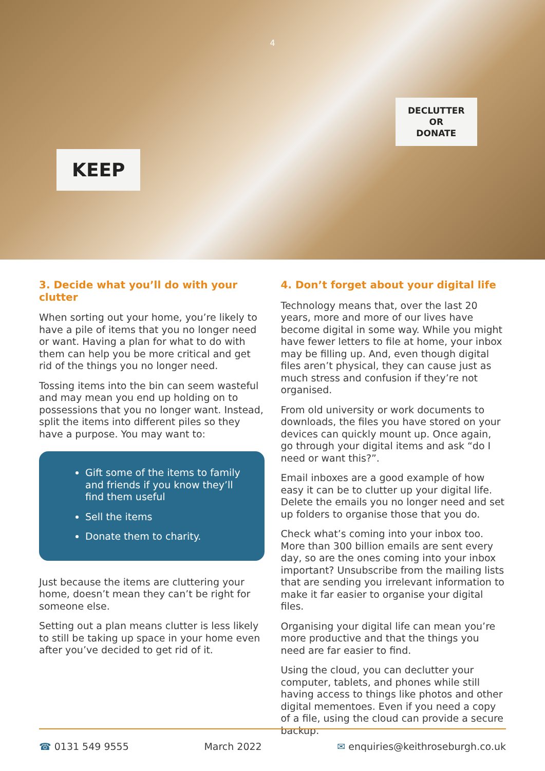4
KEEP
DECLUTTER
OR
DONATE
3. Decide what you’ll do with your clutter
When sorting out your home, you’re likely to have a pile of items that you no longer need or want. Having a plan for what to do with them can help you be more critical and get rid of the things you no longer need.
Tossing items into the bin can seem wasteful and may mean you end up holding on to possessions that you no longer want. Instead, split the items into different piles so they have a purpose. You may want to:
Gift some of the items to family and friends if you know they’ll find them useful
Sell the items
Donate them to charity.
Just because the items are cluttering your home, doesn’t mean they can’t be right for someone else.
Setting out a plan means clutter is less likely to still be taking up space in your home even after you’ve decided to get rid of it.
4. Don’t forget about your digital life
Technology means that, over the last 20 years, more and more of our lives have become digital in some way. While you might have fewer letters to file at home, your inbox may be filling up. And, even though digital files aren’t physical, they can cause just as much stress and confusion if they’re not organised.
From old university or work documents to downloads, the files you have stored on your devices can quickly mount up. Once again, go through your digital items and ask “do I need or want this?”.
Email inboxes are a good example of how easy it can be to clutter up your digital life. Delete the emails you no longer need and set up folders to organise those that you do.
Check what’s coming into your inbox too. More than 300 billion emails are sent every day, so are the ones coming into your inbox important? Unsubscribe from the mailing lists that are sending you irrelevant information to make it far easier to organise your digital files.
Organising your digital life can mean you’re more productive and that the things you need are far easier to find.
Using the cloud, you can declutter your computer, tablets, and phones while still having access to things like photos and other digital mementoes. Even if you need a copy of a file, using the cloud can provide a secure backup.
☎ 0131 549 9555 March 2022 ✉ enquiries@keithroseburgh.co.uk